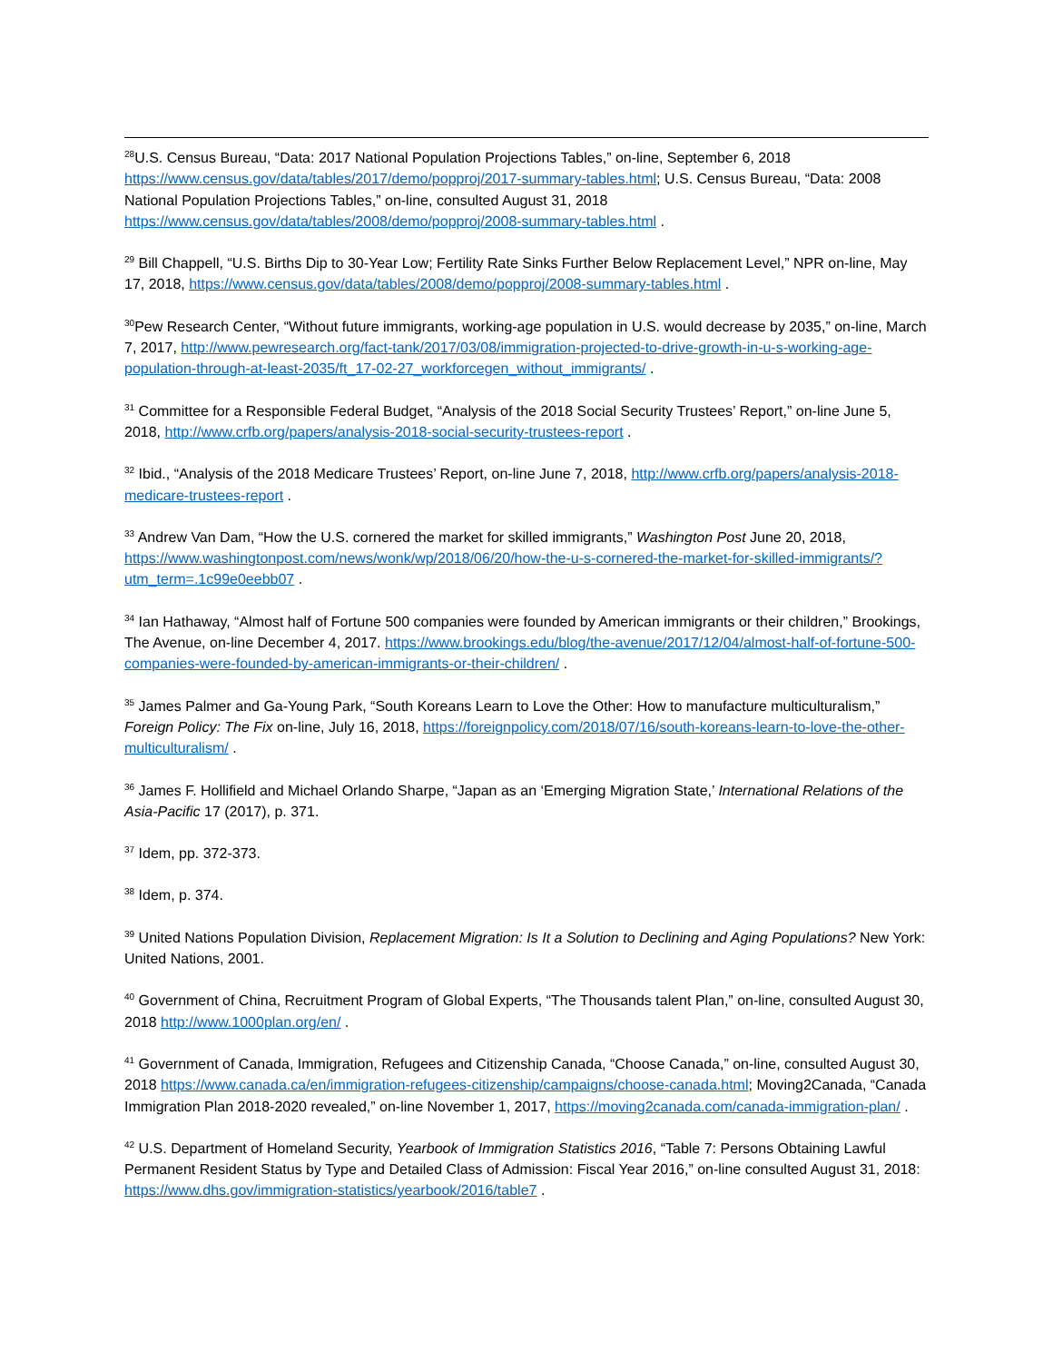<sup>28</sup> U.S. Census Bureau, “Data: 2017 National Population Projections Tables,” on-line, September 6, 2018 https://www.census.gov/data/tables/2017/demo/popproj/2017-summary-tables.html; U.S. Census Bureau, “Data: 2008 National Population Projections Tables,” on-line, consulted August 31, 2018 https://www.census.gov/data/tables/2008/demo/popproj/2008-summary-tables.html .
<sup>29</sup> Bill Chappell, “U.S. Births Dip to 30-Year Low; Fertility Rate Sinks Further Below Replacement Level,” NPR on-line, May 17, 2018, https://www.census.gov/data/tables/2008/demo/popproj/2008-summary-tables.html .
<sup>30</sup> Pew Research Center, “Without future immigrants, working-age population in U.S. would decrease by 2035,” on-line, March 7, 2017, http://www.pewresearch.org/fact-tank/2017/03/08/immigration-projected-to-drive-growth-in-u-s-working-age-population-through-at-least-2035/ft_17-02-27_workforcegen_without_immigrants/ .
<sup>31</sup> Committee for a Responsible Federal Budget, “Analysis of the 2018 Social Security Trustees’ Report,” on-line June 5, 2018, http://www.crfb.org/papers/analysis-2018-social-security-trustees-report .
<sup>32</sup> Ibid., “Analysis of the 2018 Medicare Trustees’ Report, on-line June 7, 2018, http://www.crfb.org/papers/analysis-2018-medicare-trustees-report .
<sup>33</sup> Andrew Van Dam, “How the U.S. cornered the market for skilled immigrants,” Washington Post June 20, 2018, https://www.washingtonpost.com/news/wonk/wp/2018/06/20/how-the-u-s-cornered-the-market-for-skilled-immigrants/?utm_term=.1c99e0eebb07 .
<sup>34</sup> Ian Hathaway, “Almost half of Fortune 500 companies were founded by American immigrants or their children,” Brookings, The Avenue, on-line December 4, 2017. https://www.brookings.edu/blog/the-avenue/2017/12/04/almost-half-of-fortune-500-companies-were-founded-by-american-immigrants-or-their-children/ .
<sup>35</sup> James Palmer and Ga-Young Park, “South Koreans Learn to Love the Other: How to manufacture multiculturalism,” Foreign Policy: The Fix on-line, July 16, 2018, https://foreignpolicy.com/2018/07/16/south-koreans-learn-to-love-the-other-multiculturalism/ .
<sup>36</sup> James F. Hollifield and Michael Orlando Sharpe, “Japan as an ‘Emerging Migration State,’ International Relations of the Asia-Pacific 17 (2017), p. 371.
<sup>37</sup> Idem, pp. 372-373.
<sup>38</sup> Idem, p. 374.
<sup>39</sup> United Nations Population Division, Replacement Migration: Is It a Solution to Declining and Aging Populations? New York: United Nations, 2001.
<sup>40</sup> Government of China, Recruitment Program of Global Experts, “The Thousands talent Plan,” on-line, consulted August 30, 2018 http://www.1000plan.org/en/ .
<sup>41</sup> Government of Canada, Immigration, Refugees and Citizenship Canada, “Choose Canada,” on-line, consulted August 30, 2018 https://www.canada.ca/en/immigration-refugees-citizenship/campaigns/choose-canada.html; Moving2Canada, “Canada Immigration Plan 2018-2020 revealed,” on-line November 1, 2017, https://moving2canada.com/canada-immigration-plan/ .
<sup>42</sup> U.S. Department of Homeland Security, Yearbook of Immigration Statistics 2016, “Table 7: Persons Obtaining Lawful Permanent Resident Status by Type and Detailed Class of Admission: Fiscal Year 2016,” on-line consulted August 31, 2018: https://www.dhs.gov/immigration-statistics/yearbook/2016/table7 .